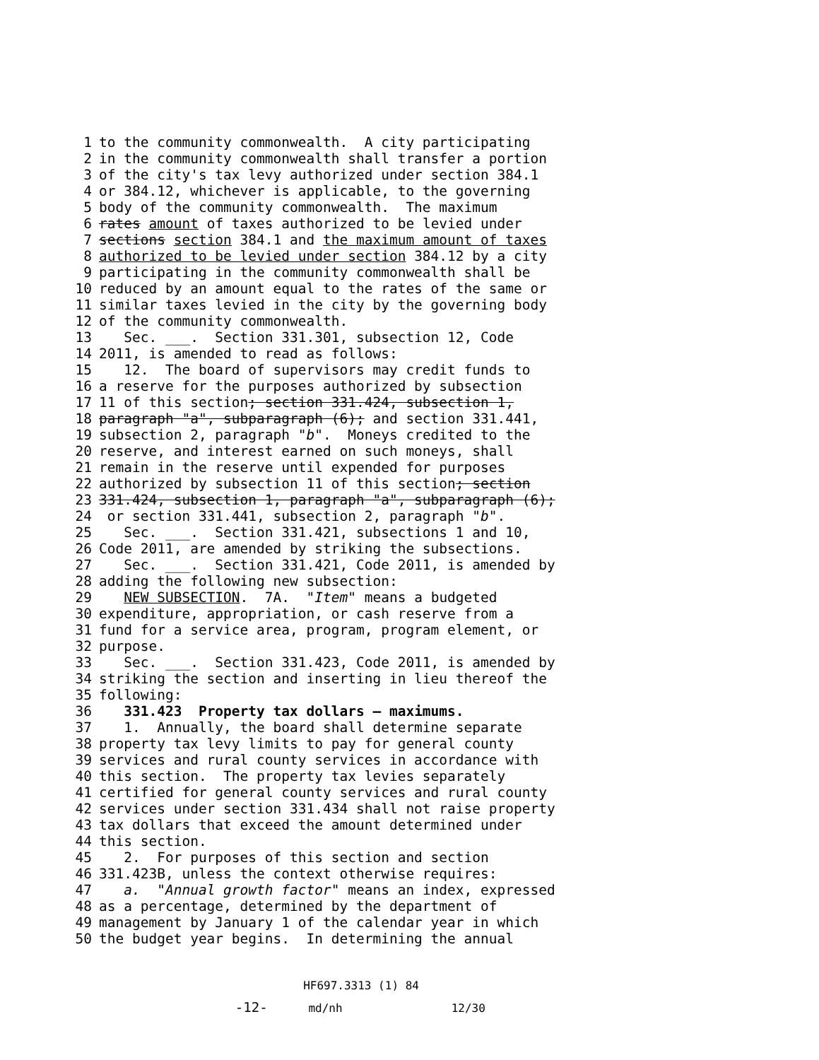1 to the community commonwealth. A city participating
2 in the community commonwealth shall transfer a portion
3 of the city's tax levy authorized under section 384.1
4 or 384.12, whichever is applicable, to the governing
5 body of the community commonwealth. The maximum
6 rates amount of taxes authorized to be levied under
7 sections section 384.1 and the maximum amount of taxes
8 authorized to be levied under section 384.12 by a city
9 participating in the community commonwealth shall be
10 reduced by an amount equal to the rates of the same or
11 similar taxes levied in the city by the governing body
12 of the community commonwealth.
13 Sec. ___. Section 331.301, subsection 12, Code
14 2011, is amended to read as follows:
15 12. The board of supervisors may credit funds to
16 a reserve for the purposes authorized by subsection
17 11 of this section; section 331.424, subsection 1,
18 paragraph "a", subparagraph (6); and section 331.441,
19 subsection 2, paragraph "b". Moneys credited to the
20 reserve, and interest earned on such moneys, shall
21 remain in the reserve until expended for purposes
22 authorized by subsection 11 of this section; section
23 331.424, subsection 1, paragraph "a", subparagraph (6);
24 or section 331.441, subsection 2, paragraph "b".
25 Sec. ___. Section 331.421, subsections 1 and 10,
26 Code 2011, are amended by striking the subsections.
27 Sec. ___. Section 331.421, Code 2011, is amended by
28 adding the following new subsection:
29 NEW SUBSECTION. 7A. "Item" means a budgeted
30 expenditure, appropriation, or cash reserve from a
31 fund for a service area, program, program element, or
32 purpose.
33 Sec. ___. Section 331.423, Code 2011, is amended by
34 striking the section and inserting in lieu thereof the
35 following:
36 331.423 Property tax dollars — maximums.
37 1. Annually, the board shall determine separate
38 property tax levy limits to pay for general county
39 services and rural county services in accordance with
40 this section. The property tax levies separately
41 certified for general county services and rural county
42 services under section 331.434 shall not raise property
43 tax dollars that exceed the amount determined under
44 this section.
45 2. For purposes of this section and section
46 331.423B, unless the context otherwise requires:
47 a. "Annual growth factor" means an index, expressed
48 as a percentage, determined by the department of
49 management by January 1 of the calendar year in which
50 the budget year begins. In determining the annual
HF697.3313 (1) 84 -12- md/nh 12/30